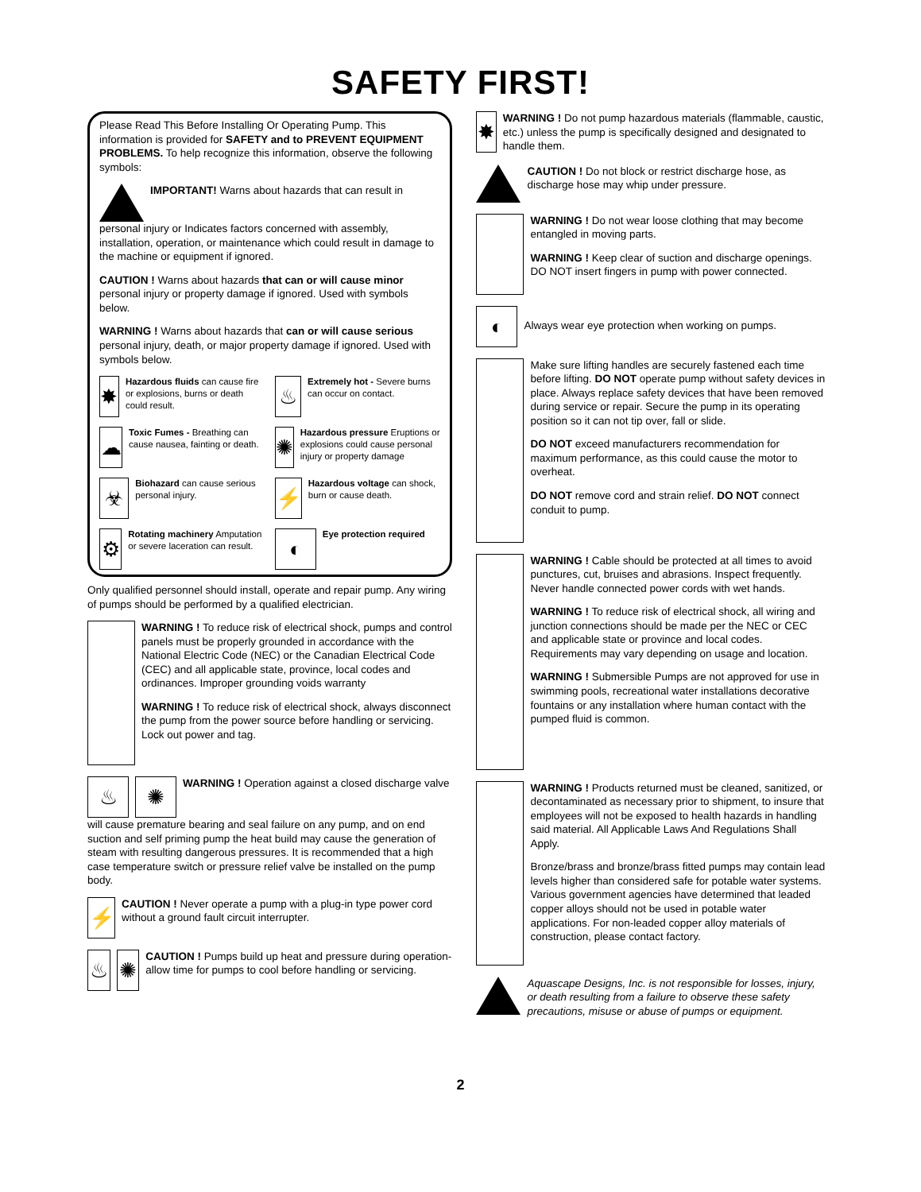SAFETY FIRST!
Please Read This Before Installing Or Operating Pump. This information is provided for SAFETY and to PREVENT EQUIPMENT PROBLEMS. To help recognize this information, observe the following symbols:
IMPORTANT! Warns about hazards that can result in personal injury or Indicates factors concerned with assembly, installation, operation, or maintenance which could result in damage to the machine or equipment if ignored.
CAUTION ! Warns about hazards that can or will cause minor personal injury or property damage if ignored. Used with symbols below.
WARNING ! Warns about hazards that can or will cause serious personal injury, death, or major property damage if ignored. Used with symbols below.
✸ Hazardous fluids can cause fire or explosions, burns or death could result.
♨ Extremely hot - Severe burns can occur on contact.
☁ Toxic Fumes - Breathing can cause nausea, fainting or death.
✺ Hazardous pressure Eruptions or explosions could cause personal injury or property damage
☣ Biohazard can cause serious personal injury.
⚡ Hazardous voltage can shock, burn or cause death.
⚙ Rotating machinery Amputation or severe laceration can result.
◐ Eye protection required
Only qualified personnel should install, operate and repair pump. Any wiring of pumps should be performed by a qualified electrician.
WARNING ! To reduce risk of electrical shock, pumps and control panels must be properly grounded in accordance with the National Electric Code (NEC) or the Canadian Electrical Code (CEC) and all applicable state, province, local codes and ordinances. Improper grounding voids warranty
WARNING ! To reduce risk of electrical shock, always disconnect the pump from the power source before handling or servicing. Lock out power and tag.
♨ ✺ WARNING ! Operation against a closed discharge valve will cause premature bearing and seal failure on any pump, and on end suction and self priming pump the heat build may cause the generation of steam with resulting dangerous pressures. It is recommended that a high case temperature switch or pressure relief valve be installed on the pump body.
⚡ CAUTION ! Never operate a pump with a plug-in type power cord without a ground fault circuit interrupter.
♨ ✺ CAUTION ! Pumps build up heat and pressure during operation-allow time for pumps to cool before handling or servicing.
✸ WARNING ! Do not pump hazardous materials (flammable, caustic, etc.) unless the pump is specifically designed and designated to handle them.
CAUTION ! Do not block or restrict discharge hose, as discharge hose may whip under pressure.
WARNING ! Do not wear loose clothing that may become entangled in moving parts.
WARNING ! Keep clear of suction and discharge openings. DO NOT insert fingers in pump with power connected.
◐ Always wear eye protection when working on pumps.
Make sure lifting handles are securely fastened each time before lifting. DO NOT operate pump without safety devices in place. Always replace safety devices that have been removed during service or repair. Secure the pump in its operating position so it can not tip over, fall or slide.
DO NOT exceed manufacturers recommendation for maximum performance, as this could cause the motor to overheat.
DO NOT remove cord and strain relief. DO NOT connect conduit to pump.
WARNING ! Cable should be protected at all times to avoid punctures, cut, bruises and abrasions. Inspect frequently. Never handle connected power cords with wet hands.
WARNING ! To reduce risk of electrical shock, all wiring and junction connections should be made per the NEC or CEC and applicable state or province and local codes. Requirements may vary depending on usage and location.
WARNING ! Submersible Pumps are not approved for use in swimming pools, recreational water installations decorative fountains or any installation where human contact with the pumped fluid is common.
WARNING ! Products returned must be cleaned, sanitized, or decontaminated as necessary prior to shipment, to insure that employees will not be exposed to health hazards in handling said material. All Applicable Laws And Regulations Shall Apply.
Bronze/brass and bronze/brass fitted pumps may contain lead levels higher than considered safe for potable water systems. Various government agencies have determined that leaded copper alloys should not be used in potable water applications. For non-leaded copper alloy materials of construction, please contact factory.
Aquascape Designs, Inc. is not responsible for losses, injury, or death resulting from a failure to observe these safety precautions, misuse or abuse of pumps or equipment.
2